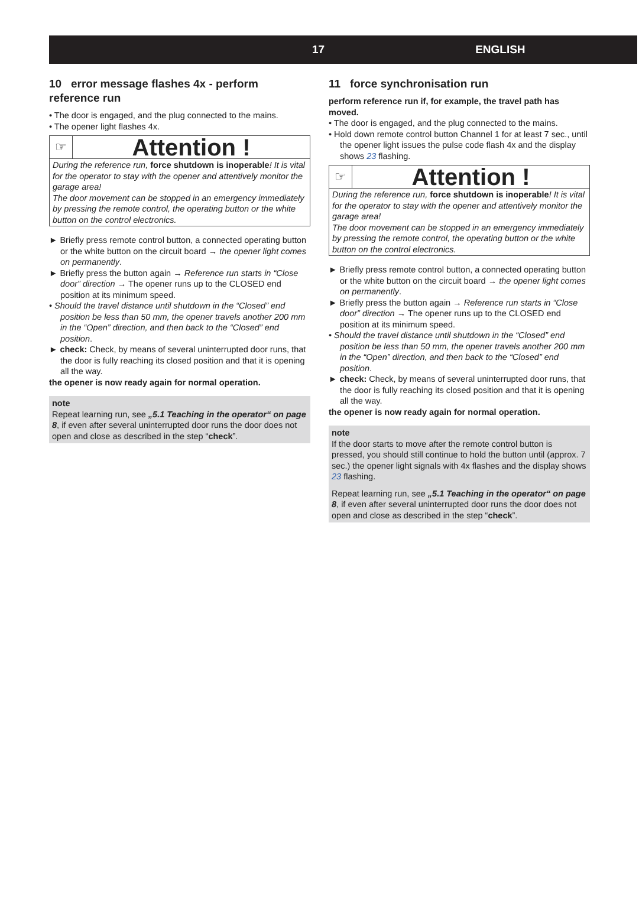17 ENGLISH
10 error message flashes 4x - perform reference run
• The door is engaged, and the plug connected to the mains.
• The opener light flashes 4x.
☞
Attention !
During the reference run, force shutdown is inoperable! It is vital for the operator to stay with the opener and attentively monitor the garage area!
The door movement can be stopped in an emergency immediately by pressing the remote control, the operating button or the white button on the control electronics.
► Briefly press remote control button, a connected operating button or the white button on the circuit board → the opener light comes on permanently.
► Briefly press the button again → Reference run starts in “Close door” direction → The opener runs up to the CLOSED end position at its minimum speed.
• Should the travel distance until shutdown in the “Closed” end position be less than 50 mm, the opener travels another 200 mm in the “Open” direction, and then back to the “Closed” end position.
► check: Check, by means of several uninterrupted door runs, that the door is fully reaching its closed position and that it is opening all the way.
the opener is now ready again for normal operation.
note
Repeat learning run, see „5.1 Teaching in the operator“ on page 8, if even after several uninterrupted door runs the door does not open and close as described in the step “check”.
11 force synchronisation run
perform reference run if, for example, the travel path has moved.
• The door is engaged, and the plug connected to the mains.
• Hold down remote control button Channel 1 for at least 7 sec., until the opener light issues the pulse code flash 4x and the display shows 23 flashing.
☞
Attention !
During the reference run, force shutdown is inoperable! It is vital for the operator to stay with the opener and attentively monitor the garage area!
The door movement can be stopped in an emergency immediately by pressing the remote control, the operating button or the white button on the control electronics.
► Briefly press remote control button, a connected operating button or the white button on the circuit board → the opener light comes on permanently.
► Briefly press the button again → Reference run starts in “Close door” direction → The opener runs up to the CLOSED end position at its minimum speed.
• Should the travel distance until shutdown in the “Closed” end position be less than 50 mm, the opener travels another 200 mm in the “Open” direction, and then back to the “Closed” end position.
► check: Check, by means of several uninterrupted door runs, that the door is fully reaching its closed position and that it is opening all the way.
the opener is now ready again for normal operation.
note
If the door starts to move after the remote control button is pressed, you should still continue to hold the button until (approx. 7 sec.) the opener light signals with 4x flashes and the display shows 23 flashing.
Repeat learning run, see „5.1 Teaching in the operator“ on page 8, if even after several uninterrupted door runs the door does not open and close as described in the step “check”.